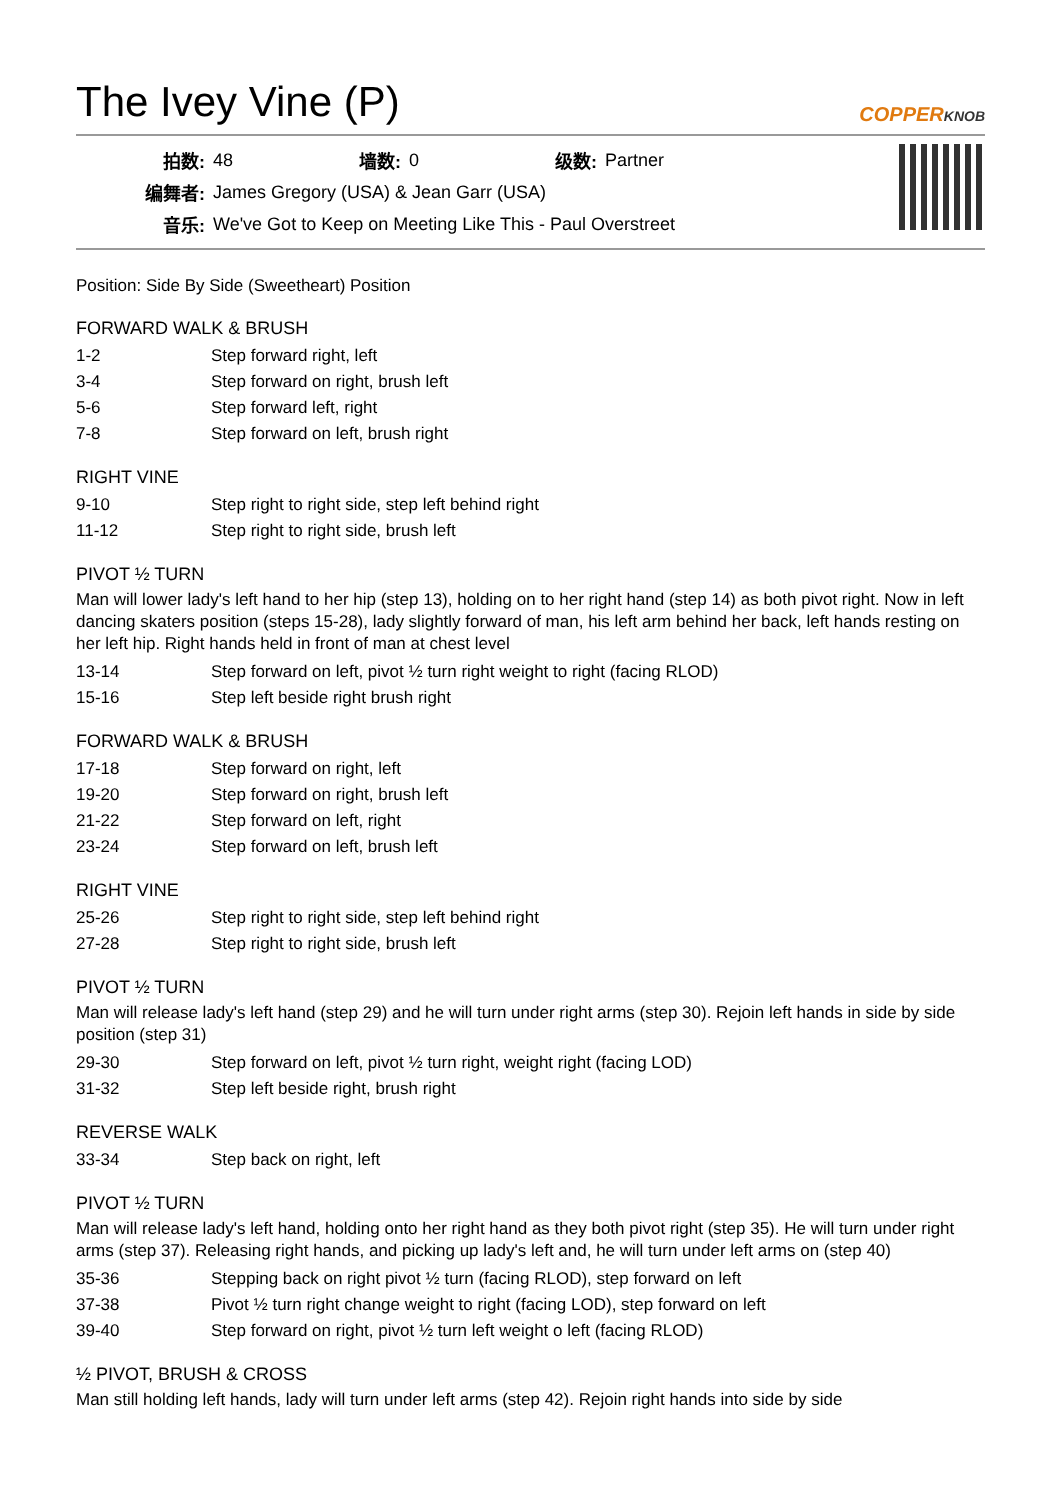The Ivey Vine (P)
COPPERKNOB
| 拍数: | 48 | 墙数: | 0 | 级数: | Partner |
| 编舞者: | James Gregory (USA) & Jean Garr (USA) | | | | |
| 音乐: | We've Got to Keep on Meeting Like This - Paul Overstreet | | | | |
Position: Side By Side (Sweetheart) Position
FORWARD WALK & BRUSH
| 1-2 | Step forward right, left |
| 3-4 | Step forward on right, brush left |
| 5-6 | Step forward left, right |
| 7-8 | Step forward on left, brush right |
RIGHT VINE
| 9-10 | Step right to right side, step left behind right |
| 11-12 | Step right to right side, brush left |
PIVOT ½ TURN
Man will lower lady's left hand to her hip (step 13), holding on to her right hand (step 14) as both pivot right. Now in left dancing skaters position (steps 15-28), lady slightly forward of man, his left arm behind her back, left hands resting on her left hip. Right hands held in front of man at chest level
| 13-14 | Step forward on left, pivot ½ turn right weight to right (facing RLOD) |
| 15-16 | Step left beside right brush right |
FORWARD WALK & BRUSH
| 17-18 | Step forward on right, left |
| 19-20 | Step forward on right, brush left |
| 21-22 | Step forward on left, right |
| 23-24 | Step forward on left, brush left |
RIGHT VINE
| 25-26 | Step right to right side, step left behind right |
| 27-28 | Step right to right side, brush left |
PIVOT ½ TURN
Man will release lady's left hand (step 29) and he will turn under right arms (step 30). Rejoin left hands in side by side position (step 31)
| 29-30 | Step forward on left, pivot ½ turn right, weight right (facing LOD) |
| 31-32 | Step left beside right, brush right |
REVERSE WALK
| 33-34 | Step back on right, left |
PIVOT ½ TURN
Man will release lady's left hand, holding onto her right hand as they both pivot right (step 35). He will turn under right arms (step 37). Releasing right hands, and picking up lady's left and, he will turn under left arms on (step 40)
| 35-36 | Stepping back on right pivot ½ turn (facing RLOD), step forward on left |
| 37-38 | Pivot ½ turn right change weight to right (facing LOD), step forward on left |
| 39-40 | Step forward on right, pivot ½ turn left weight o left (facing RLOD) |
½ PIVOT, BRUSH & CROSS
Man still holding left hands, lady will turn under left arms (step 42). Rejoin right hands into side by side